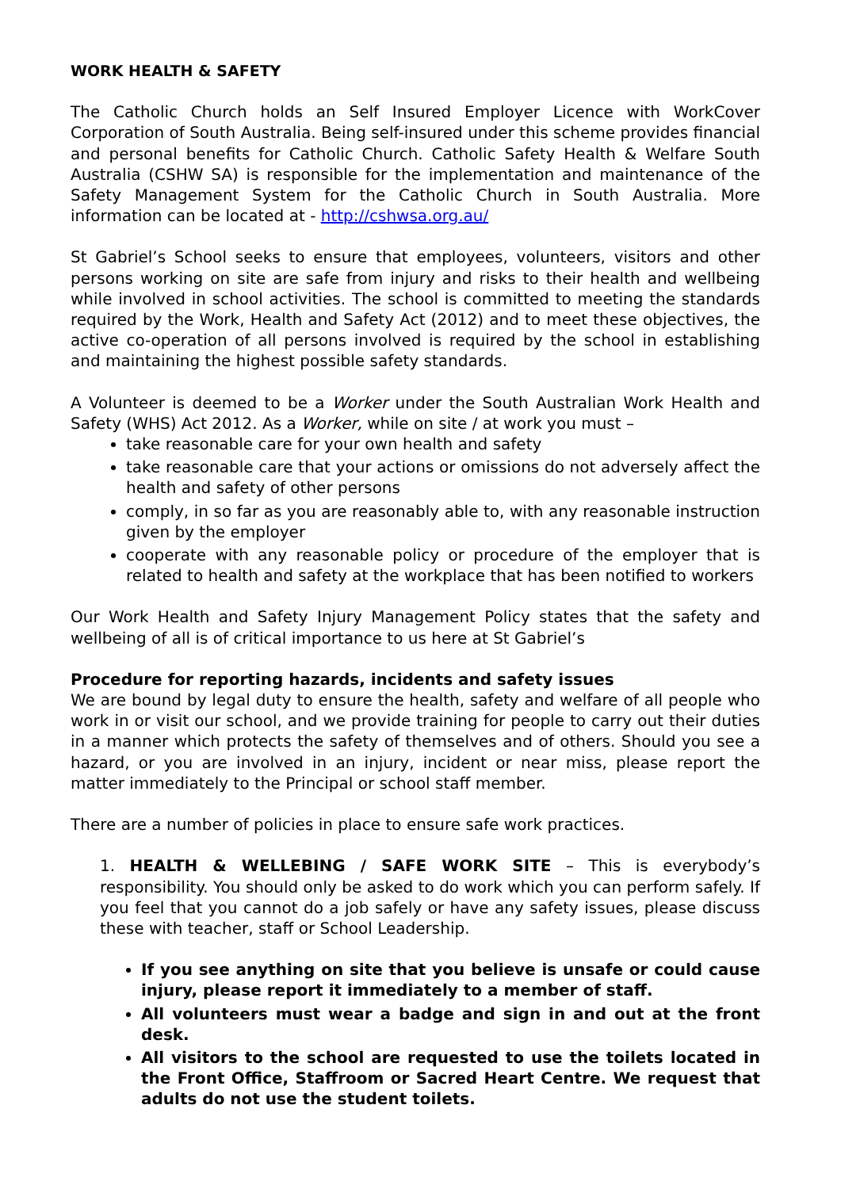WORK HEALTH & SAFETY
The Catholic Church holds an Self Insured Employer Licence with WorkCover Corporation of South Australia. Being self-insured under this scheme provides financial and personal benefits for Catholic Church. Catholic Safety Health & Welfare South Australia (CSHW SA) is responsible for the implementation and maintenance of the Safety Management System for the Catholic Church in South Australia. More information can be located at - http://cshwsa.org.au/
St Gabriel’s School seeks to ensure that employees, volunteers, visitors and other persons working on site are safe from injury and risks to their health and wellbeing while involved in school activities. The school is committed to meeting the standards required by the Work, Health and Safety Act (2012) and to meet these objectives, the active co-operation of all persons involved is required by the school in establishing and maintaining the highest possible safety standards.
A Volunteer is deemed to be a Worker under the South Australian Work Health and Safety (WHS) Act 2012. As a Worker, while on site / at work you must –
take reasonable care for your own health and safety
take reasonable care that your actions or omissions do not adversely affect the health and safety of other persons
comply, in so far as you are reasonably able to, with any reasonable instruction given by the employer
cooperate with any reasonable policy or procedure of the employer that is related to health and safety at the workplace that has been notified to workers
Our Work Health and Safety Injury Management Policy states that the safety and wellbeing of all is of critical importance to us here at St Gabriel’s
Procedure for reporting hazards, incidents and safety issues
We are bound by legal duty to ensure the health, safety and welfare of all people who work in or visit our school, and we provide training for people to carry out their duties in a manner which protects the safety of themselves and of others. Should you see a hazard, or you are involved in an injury, incident or near miss, please report the matter immediately to the Principal or school staff member.
There are a number of policies in place to ensure safe work practices.
1. HEALTH & WELLEBING / SAFE WORK SITE – This is everybody’s responsibility. You should only be asked to do work which you can perform safely. If you feel that you cannot do a job safely or have any safety issues, please discuss these with teacher, staff or School Leadership.
If you see anything on site that you believe is unsafe or could cause injury, please report it immediately to a member of staff.
All volunteers must wear a badge and sign in and out at the front desk.
All visitors to the school are requested to use the toilets located in the Front Office, Staffroom or Sacred Heart Centre. We request that adults do not use the student toilets.